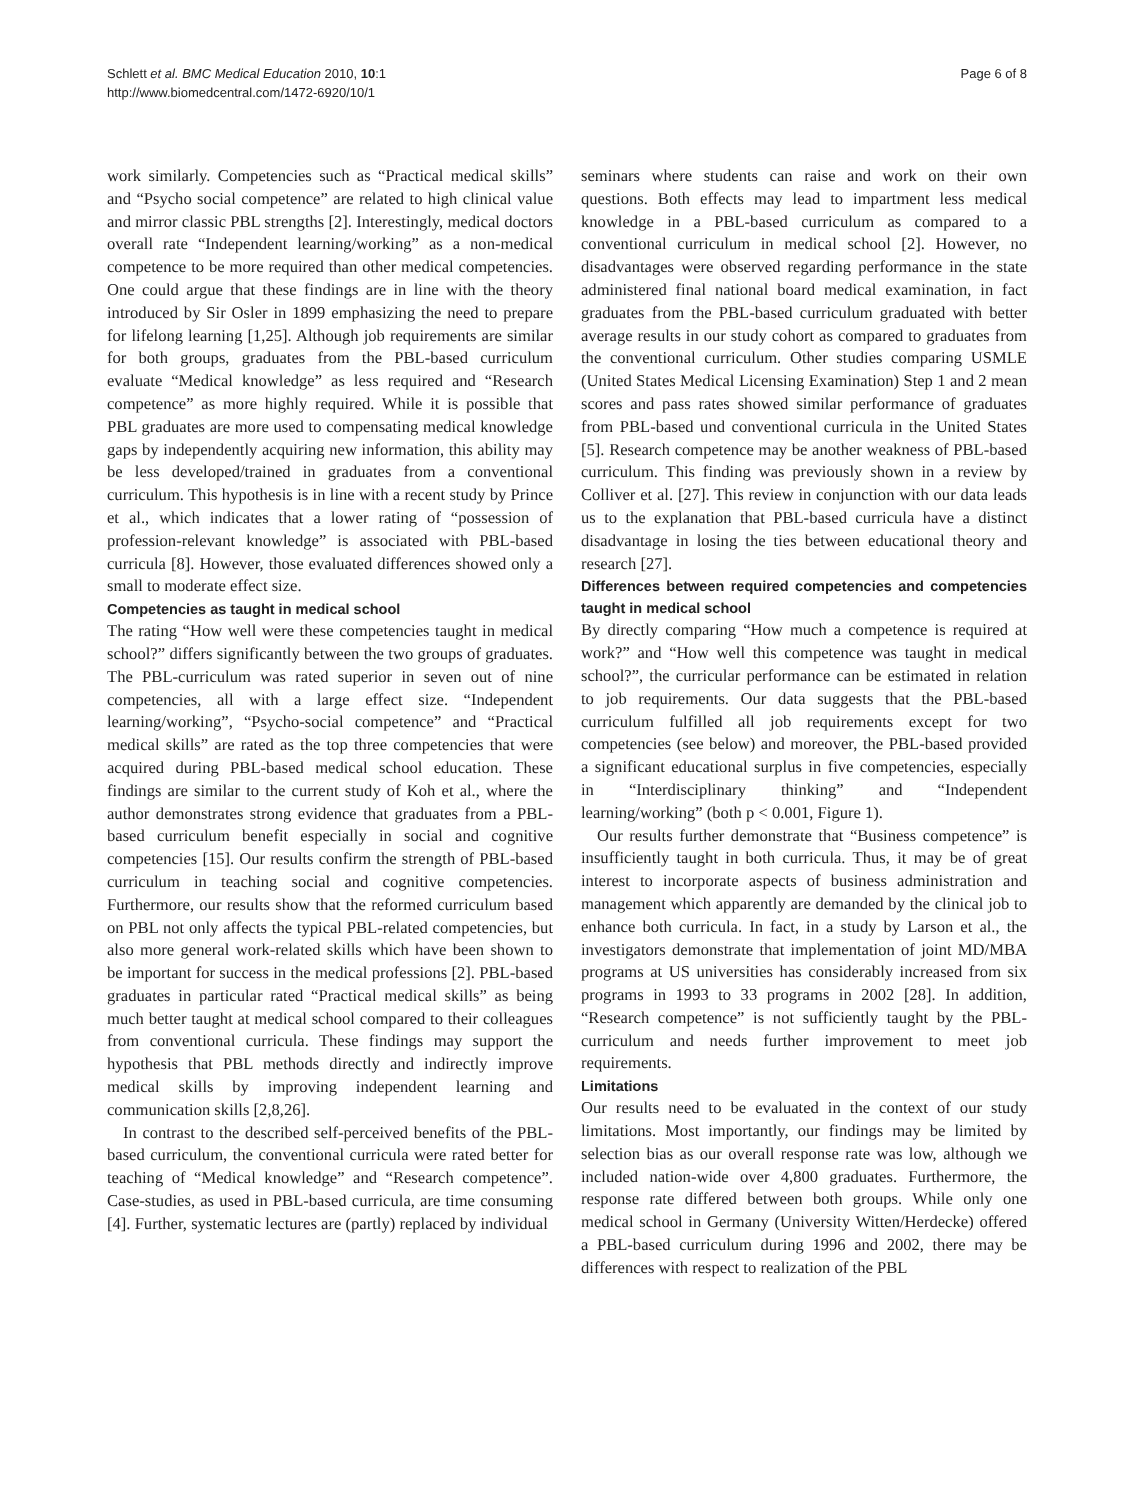Schlett et al. BMC Medical Education 2010, 10:1
http://www.biomedcentral.com/1472-6920/10/1
Page 6 of 8
work similarly. Competencies such as “Practical medical skills” and “Psycho social competence” are related to high clinical value and mirror classic PBL strengths [2]. Interestingly, medical doctors overall rate “Independent learning/working” as a non-medical competence to be more required than other medical competencies. One could argue that these findings are in line with the theory introduced by Sir Osler in 1899 emphasizing the need to prepare for lifelong learning [1,25]. Although job requirements are similar for both groups, graduates from the PBL-based curriculum evaluate “Medical knowledge” as less required and “Research competence” as more highly required. While it is possible that PBL graduates are more used to compensating medical knowledge gaps by independently acquiring new information, this ability may be less developed/trained in graduates from a conventional curriculum. This hypothesis is in line with a recent study by Prince et al., which indicates that a lower rating of “possession of profession-relevant knowledge” is associated with PBL-based curricula [8]. However, those evaluated differences showed only a small to moderate effect size.
Competencies as taught in medical school
The rating “How well were these competencies taught in medical school?” differs significantly between the two groups of graduates. The PBL-curriculum was rated superior in seven out of nine competencies, all with a large effect size. “Independent learning/working”, “Psycho-social competence” and “Practical medical skills” are rated as the top three competencies that were acquired during PBL-based medical school education. These findings are similar to the current study of Koh et al., where the author demonstrates strong evidence that graduates from a PBL-based curriculum benefit especially in social and cognitive competencies [15]. Our results confirm the strength of PBL-based curriculum in teaching social and cognitive competencies. Furthermore, our results show that the reformed curriculum based on PBL not only affects the typical PBL-related competencies, but also more general work-related skills which have been shown to be important for success in the medical professions [2]. PBL-based graduates in particular rated “Practical medical skills” as being much better taught at medical school compared to their colleagues from conventional curricula. These findings may support the hypothesis that PBL methods directly and indirectly improve medical skills by improving independent learning and communication skills [2,8,26].
In contrast to the described self-perceived benefits of the PBL-based curriculum, the conventional curricula were rated better for teaching of “Medical knowledge” and “Research competence”. Case-studies, as used in PBL-based curricula, are time consuming [4]. Further, systematic lectures are (partly) replaced by individual
seminars where students can raise and work on their own questions. Both effects may lead to impartment less medical knowledge in a PBL-based curriculum as compared to a conventional curriculum in medical school [2]. However, no disadvantages were observed regarding performance in the state administered final national board medical examination, in fact graduates from the PBL-based curriculum graduated with better average results in our study cohort as compared to graduates from the conventional curriculum. Other studies comparing USMLE (United States Medical Licensing Examination) Step 1 and 2 mean scores and pass rates showed similar performance of graduates from PBL-based und conventional curricula in the United States [5]. Research competence may be another weakness of PBL-based curriculum. This finding was previously shown in a review by Colliver et al. [27]. This review in conjunction with our data leads us to the explanation that PBL-based curricula have a distinct disadvantage in losing the ties between educational theory and research [27].
Differences between required competencies and competencies taught in medical school
By directly comparing “How much a competence is required at work?” and “How well this competence was taught in medical school?”, the curricular performance can be estimated in relation to job requirements. Our data suggests that the PBL-based curriculum fulfilled all job requirements except for two competencies (see below) and moreover, the PBL-based provided a significant educational surplus in five competencies, especially in “Interdisciplinary thinking” and “Independent learning/working” (both p < 0.001, Figure 1).
Our results further demonstrate that “Business competence” is insufficiently taught in both curricula. Thus, it may be of great interest to incorporate aspects of business administration and management which apparently are demanded by the clinical job to enhance both curricula. In fact, in a study by Larson et al., the investigators demonstrate that implementation of joint MD/MBA programs at US universities has considerably increased from six programs in 1993 to 33 programs in 2002 [28]. In addition, “Research competence” is not sufficiently taught by the PBL-curriculum and needs further improvement to meet job requirements.
Limitations
Our results need to be evaluated in the context of our study limitations. Most importantly, our findings may be limited by selection bias as our overall response rate was low, although we included nation-wide over 4,800 graduates. Furthermore, the response rate differed between both groups. While only one medical school in Germany (University Witten/Herdecke) offered a PBL-based curriculum during 1996 and 2002, there may be differences with respect to realization of the PBL